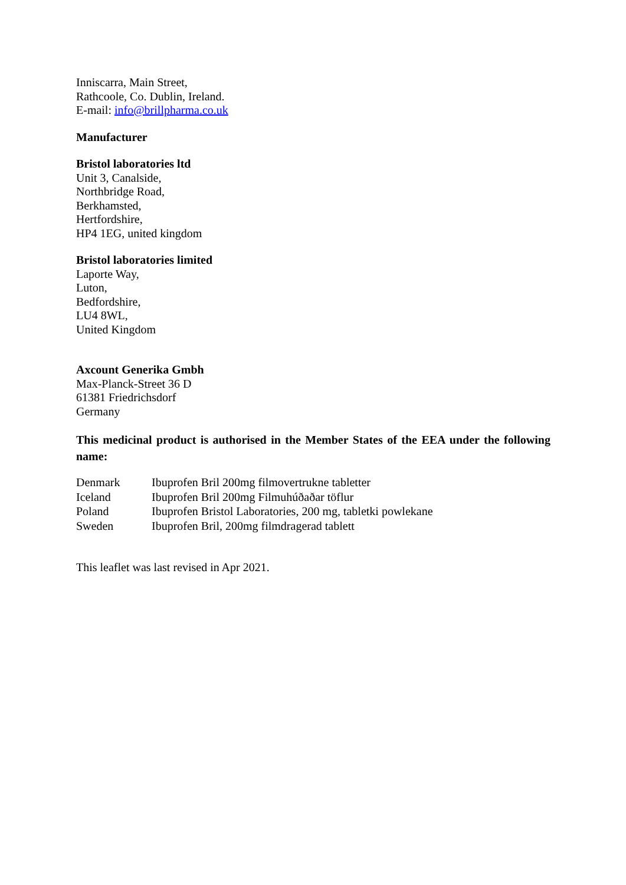Inniscarra, Main Street,
Rathcoole, Co. Dublin, Ireland.
E-mail: info@brillpharma.co.uk
Manufacturer
Bristol laboratories ltd
Unit 3, Canalside,
Northbridge Road,
Berkhamsted,
Hertfordshire,
HP4 1EG, united kingdom
Bristol laboratories limited
Laporte Way,
Luton,
Bedfordshire,
LU4 8WL,
United Kingdom
Axcount Generika Gmbh
Max-Planck-Street 36 D
61381 Friedrichsdorf
Germany
This medicinal product is authorised in the Member States of the EEA under the following name:
| Denmark | Ibuprofen Bril 200mg filmovertrukne tabletter |
| Iceland | Ibuprofen Bril 200mg Filmuhúðaðar töflur |
| Poland | Ibuprofen Bristol Laboratories, 200 mg, tabletki powlekane |
| Sweden | Ibuprofen Bril, 200mg filmdragerad tablett |
This leaflet was last revised in Apr 2021.